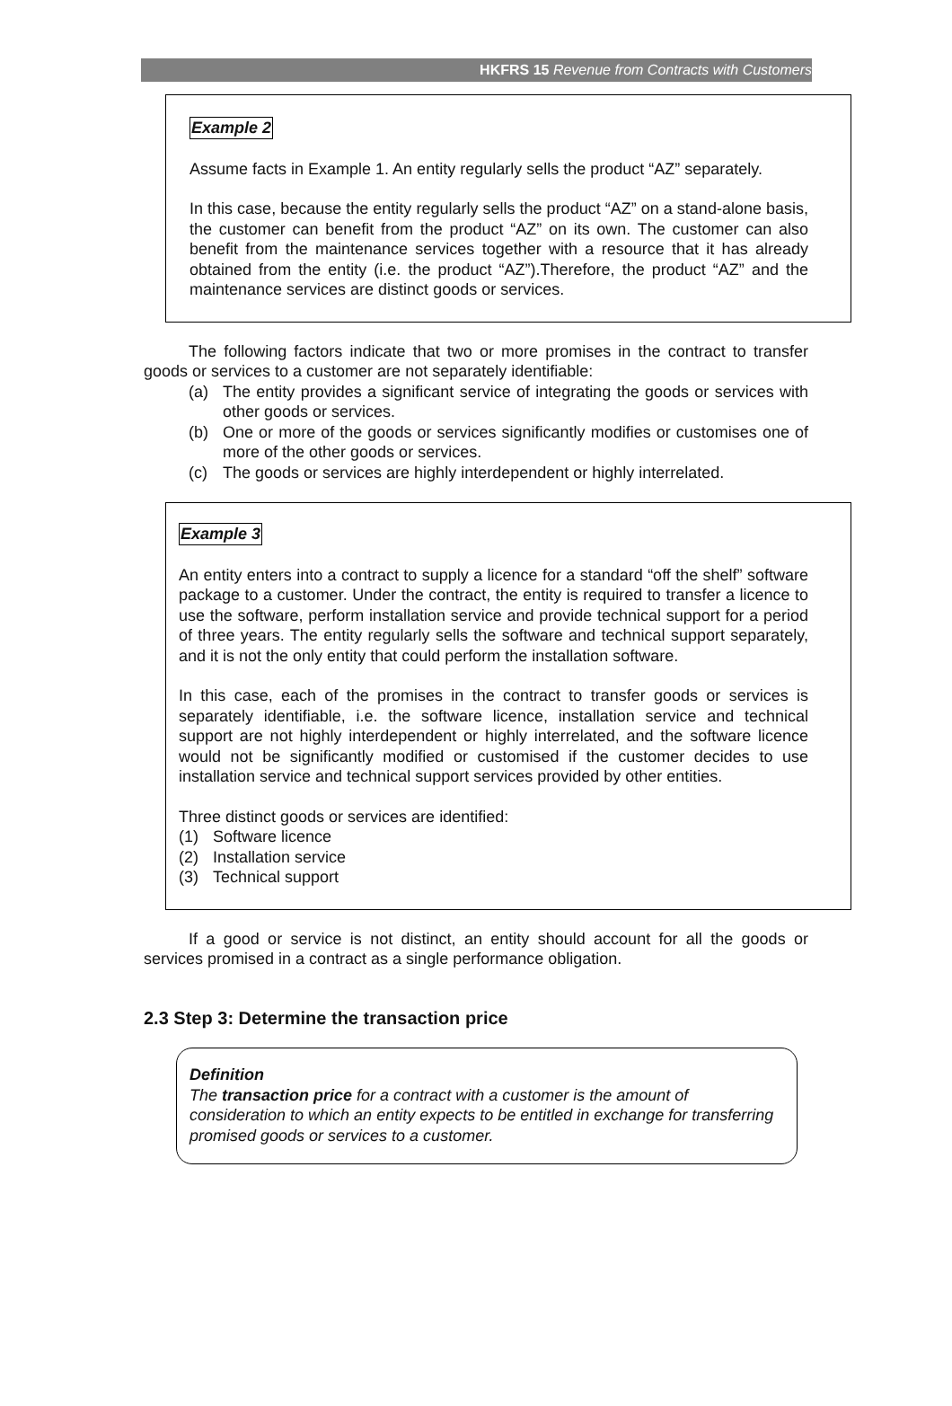HKFRS 15 Revenue from Contracts with Customers
Example 2
Assume facts in Example 1. An entity regularly sells the product “AZ” separately.
In this case, because the entity regularly sells the product “AZ” on a stand-alone basis, the customer can benefit from the product “AZ” on its own. The customer can also benefit from the maintenance services together with a resource that it has already obtained from the entity (i.e. the product “AZ”).Therefore, the product “AZ” and the maintenance services are distinct goods or services.
The following factors indicate that two or more promises in the contract to transfer goods or services to a customer are not separately identifiable:
(a) The entity provides a significant service of integrating the goods or services with other goods or services.
(b) One or more of the goods or services significantly modifies or customises one of more of the other goods or services.
(c) The goods or services are highly interdependent or highly interrelated.
Example 3
An entity enters into a contract to supply a licence for a standard “off the shelf” software package to a customer. Under the contract, the entity is required to transfer a licence to use the software, perform installation service and provide technical support for a period of three years. The entity regularly sells the software and technical support separately, and it is not the only entity that could perform the installation software.
In this case, each of the promises in the contract to transfer goods or services is separately identifiable, i.e. the software licence, installation service and technical support are not highly interdependent or highly interrelated, and the software licence would not be significantly modified or customised if the customer decides to use installation service and technical support services provided by other entities.
Three distinct goods or services are identified:
(1) Software licence
(2) Installation service
(3) Technical support
If a good or service is not distinct, an entity should account for all the goods or services promised in a contract as a single performance obligation.
2.3 Step 3: Determine the transaction price
Definition
The transaction price for a contract with a customer is the amount of consideration to which an entity expects to be entitled in exchange for transferring promised goods or services to a customer.